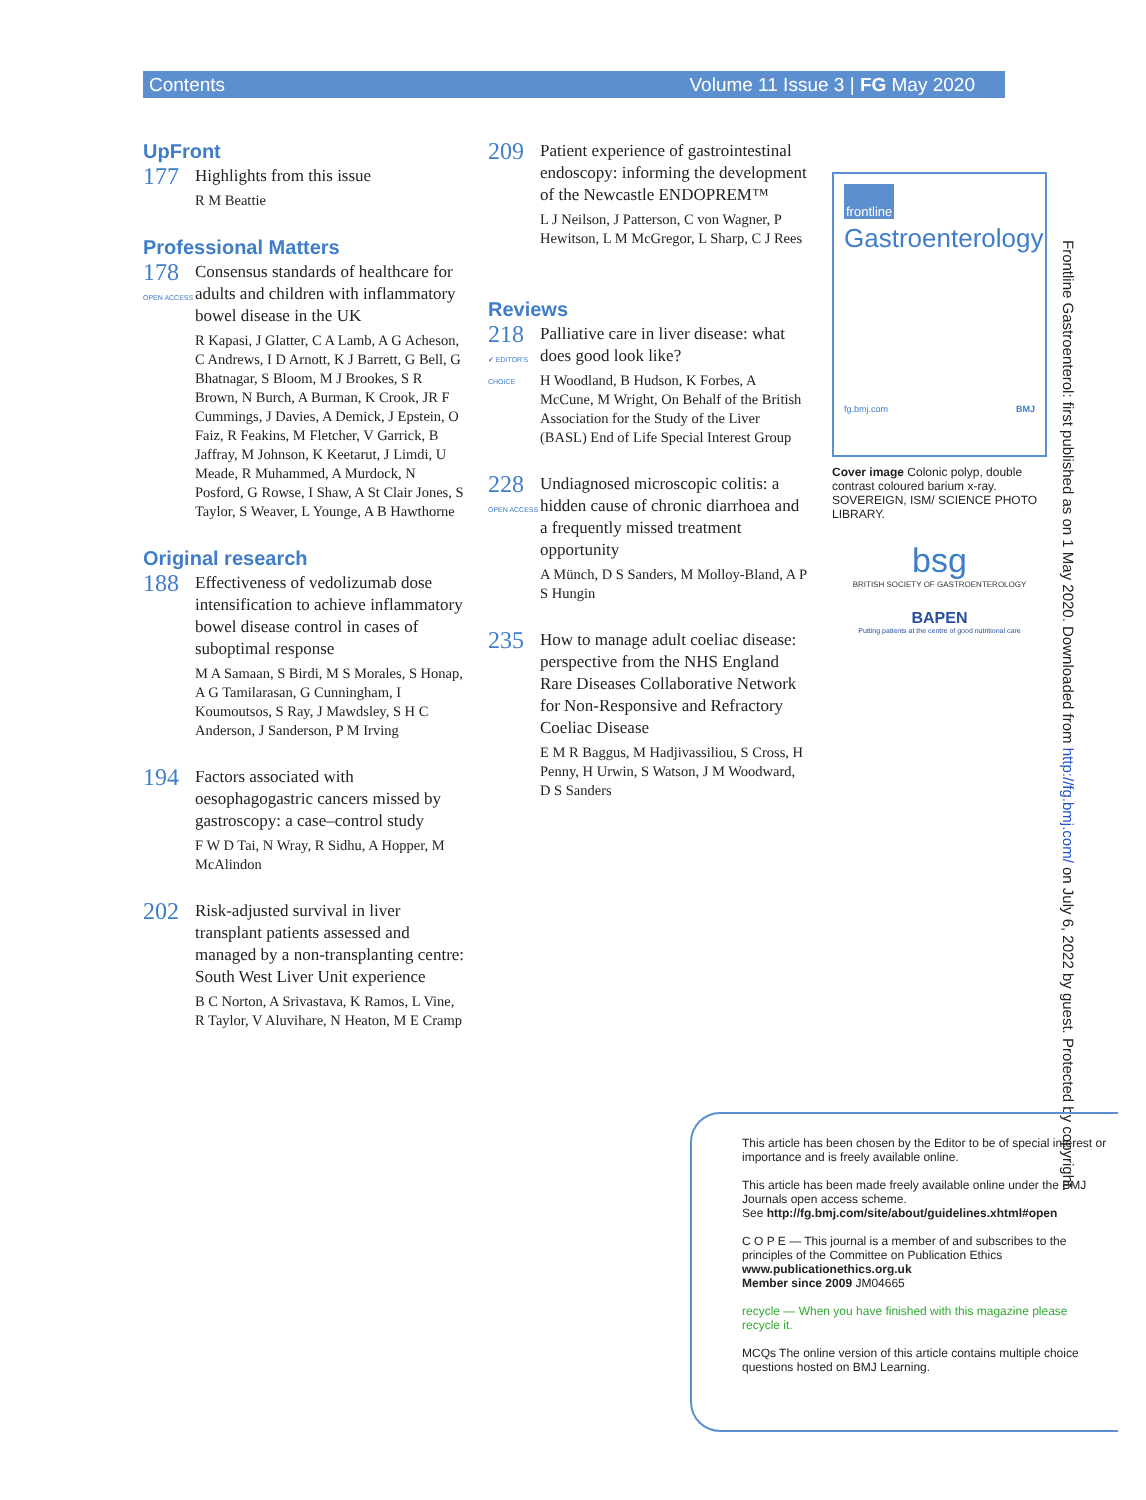Contents Volume 11 Issue 3 | FG May 2020
UpFront
177
Highlights from this issue
R M Beattie
Professional Matters
178
OPEN ACCESS
Consensus standards of healthcare for adults and children with inflammatory bowel disease in the UK
R Kapasi, J Glatter, C A Lamb, A G Acheson, C Andrews, I D Arnott, K J Barrett, G Bell, G Bhatnagar, S Bloom, M J Brookes, S R Brown, N Burch, A Burman, K Crook, JR F Cummings, J Davies, A Demick, J Epstein, O Faiz, R Feakins, M Fletcher, V Garrick, B Jaffray, M Johnson, K Keetarut, J Limdi, U Meade, R Muhammed, A Murdock, N Posford, G Rowse, I Shaw, A St Clair Jones, S Taylor, S Weaver, L Younge, A B Hawthorne
Original research
188
Effectiveness of vedolizumab dose intensification to achieve inflammatory bowel disease control in cases of suboptimal response
M A Samaan, S Birdi, M S Morales, S Honap, A G Tamilarasan, G Cunningham, I Koumoutsos, S Ray, J Mawdsley, S H C Anderson, J Sanderson, P M Irving
194
Factors associated with oesophagogastric cancers missed by gastroscopy: a case–control study
F W D Tai, N Wray, R Sidhu, A Hopper, M McAlindon
202
Risk-adjusted survival in liver transplant patients assessed and managed by a non-transplanting centre: South West Liver Unit experience
B C Norton, A Srivastava, K Ramos, L Vine, R Taylor, V Aluvihare, N Heaton, M E Cramp
209
Patient experience of gastrointestinal endoscopy: informing the development of the Newcastle ENDOPREM™
L J Neilson, J Patterson, C von Wagner, P Hewitson, L M McGregor, L Sharp, C J Rees
Reviews
218
✔ EDITOR'S CHOICE
Palliative care in liver disease: what does good look like?
H Woodland, B Hudson, K Forbes, A McCune, M Wright, On Behalf of the British Association for the Study of the Liver (BASL) End of Life Special Interest Group
228
OPEN ACCESS
Undiagnosed microscopic colitis: a hidden cause of chronic diarrhoea and a frequently missed treatment opportunity
A Münch, D S Sanders, M Molloy-Bland, A P S Hungin
235
How to manage adult coeliac disease: perspective from the NHS England Rare Diseases Collaborative Network for Non-Responsive and Refractory Coeliac Disease
E M R Baggus, M Hadjivassiliou, S Cross, H Penny, H Urwin, S Watson, J M Woodward, D S Sanders
frontline
Gastroenterology
fg.bmj.com BMJ
Cover image Colonic polyp, double contrast coloured barium x-ray. SOVEREIGN, ISM/ SCIENCE PHOTO LIBRARY.
bsg
BRITISH SOCIETY OF GASTROENTEROLOGY
BAPEN
Putting patients at the centre of good nutritional care
Frontline Gastroenterol: first published as on 1 May 2020. Downloaded from http://fg.bmj.com/ on July 6, 2022 by guest. Protected by copyright.
This article has been chosen by the Editor to be of special interest or importance and is freely available online.
This article has been made freely available online under the BMJ Journals open access scheme.
See http://fg.bmj.com/site/about/guidelines.xhtml#open
C O P E — This journal is a member of and subscribes to the principles of the Committee on Publication Ethics www.publicationethics.org.uk
Member since 2009 JM04665
recycle — When you have finished with this magazine please recycle it.
MCQs The online version of this article contains multiple choice questions hosted on BMJ Learning.